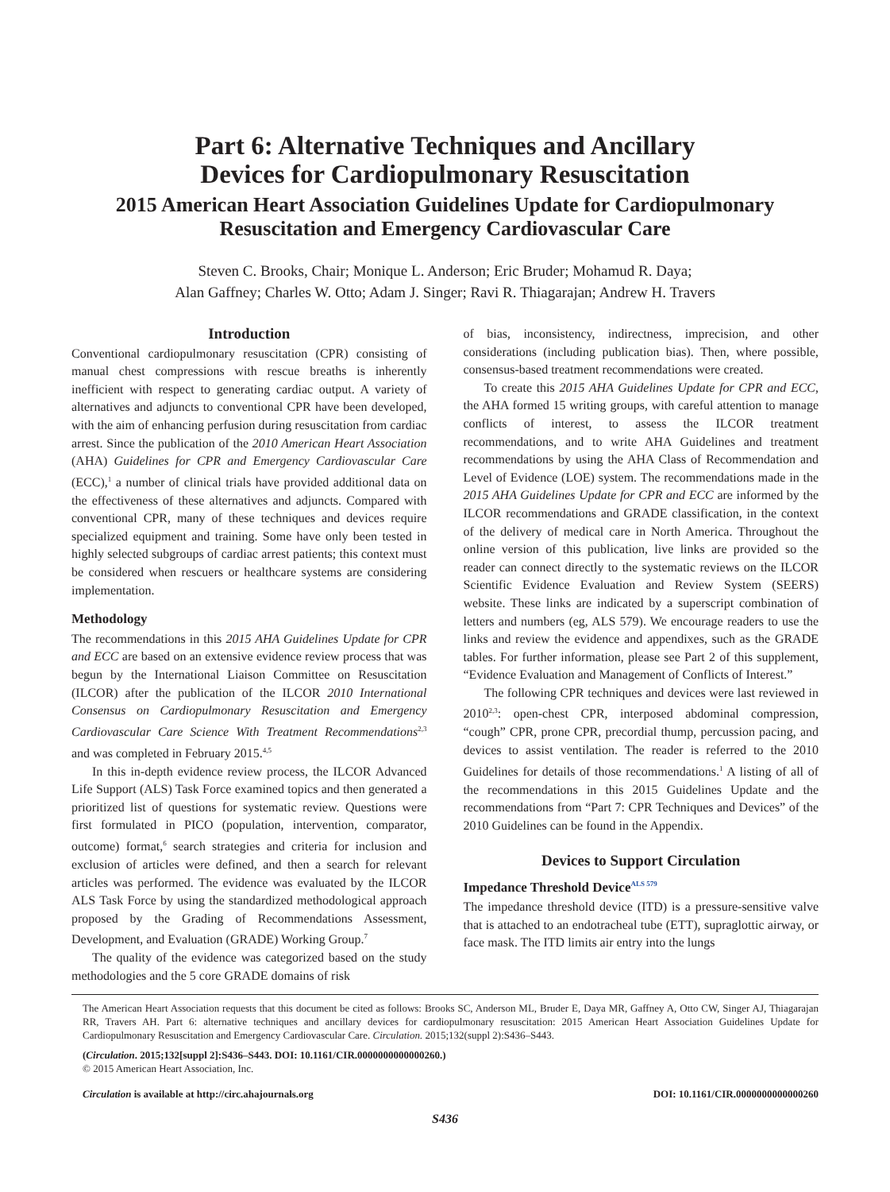Part 6: Alternative Techniques and Ancillary
Devices for Cardiopulmonary Resuscitation
2015 American Heart Association Guidelines Update for Cardiopulmonary
Resuscitation and Emergency Cardiovascular Care
Steven C. Brooks, Chair; Monique L. Anderson; Eric Bruder; Mohamud R. Daya;
Alan Gaffney; Charles W. Otto; Adam J. Singer; Ravi R. Thiagarajan; Andrew H. Travers
Introduction
Conventional cardiopulmonary resuscitation (CPR) consisting of manual chest compressions with rescue breaths is inherently inefficient with respect to generating cardiac output. A variety of alternatives and adjuncts to conventional CPR have been developed, with the aim of enhancing perfusion during resuscitation from cardiac arrest. Since the publication of the 2010 American Heart Association (AHA) Guidelines for CPR and Emergency Cardiovascular Care (ECC),<sup>1</sup> a number of clinical trials have provided additional data on the effectiveness of these alternatives and adjuncts. Compared with conventional CPR, many of these techniques and devices require specialized equipment and training. Some have only been tested in highly selected subgroups of cardiac arrest patients; this context must be considered when rescuers or healthcare systems are considering implementation.
Methodology
The recommendations in this 2015 AHA Guidelines Update for CPR and ECC are based on an extensive evidence review process that was begun by the International Liaison Committee on Resuscitation (ILCOR) after the publication of the ILCOR 2010 International Consensus on Cardiopulmonary Resuscitation and Emergency Cardiovascular Care Science With Treatment Recommendations<sup>2,3</sup> and was completed in February 2015.<sup>4,5</sup>
In this in-depth evidence review process, the ILCOR Advanced Life Support (ALS) Task Force examined topics and then generated a prioritized list of questions for systematic review. Questions were first formulated in PICO (population, intervention, comparator, outcome) format,<sup>6</sup> search strategies and criteria for inclusion and exclusion of articles were defined, and then a search for relevant articles was performed. The evidence was evaluated by the ILCOR ALS Task Force by using the standardized methodological approach proposed by the Grading of Recommendations Assessment, Development, and Evaluation (GRADE) Working Group.<sup>7</sup>
The quality of the evidence was categorized based on the study methodologies and the 5 core GRADE domains of risk
of bias, inconsistency, indirectness, imprecision, and other considerations (including publication bias). Then, where possible, consensus-based treatment recommendations were created.
To create this 2015 AHA Guidelines Update for CPR and ECC, the AHA formed 15 writing groups, with careful attention to manage conflicts of interest, to assess the ILCOR treatment recommendations, and to write AHA Guidelines and treatment recommendations by using the AHA Class of Recommendation and Level of Evidence (LOE) system. The recommendations made in the 2015 AHA Guidelines Update for CPR and ECC are informed by the ILCOR recommendations and GRADE classification, in the context of the delivery of medical care in North America. Throughout the online version of this publication, live links are provided so the reader can connect directly to the systematic reviews on the ILCOR Scientific Evidence Evaluation and Review System (SEERS) website. These links are indicated by a superscript combination of letters and numbers (eg, ALS 579). We encourage readers to use the links and review the evidence and appendixes, such as the GRADE tables. For further information, please see Part 2 of this supplement, “Evidence Evaluation and Management of Conflicts of Interest.”
The following CPR techniques and devices were last reviewed in 2010<sup>2,3</sup>: open-chest CPR, interposed abdominal compression, “cough” CPR, prone CPR, precordial thump, percussion pacing, and devices to assist ventilation. The reader is referred to the 2010 Guidelines for details of those recommendations.<sup>1</sup> A listing of all of the recommendations in this 2015 Guidelines Update and the recommendations from “Part 7: CPR Techniques and Devices” of the 2010 Guidelines can be found in the Appendix.
Devices to Support Circulation
Impedance Threshold Device<sup>ALS 579</sup>
The impedance threshold device (ITD) is a pressure-sensitive valve that is attached to an endotracheal tube (ETT), supraglottic airway, or face mask. The ITD limits air entry into the lungs
The American Heart Association requests that this document be cited as follows: Brooks SC, Anderson ML, Bruder E, Daya MR, Gaffney A, Otto CW, Singer AJ, Thiagarajan RR, Travers AH. Part 6: alternative techniques and ancillary devices for cardiopulmonary resuscitation: 2015 American Heart Association Guidelines Update for Cardiopulmonary Resuscitation and Emergency Cardiovascular Care. Circulation. 2015;132(suppl 2):S436–S443.
(Circulation. 2015;132[suppl 2]:S436–S443. DOI: 10.1161/CIR.0000000000000260.)
© 2015 American Heart Association, Inc.
Circulation is available at http://circ.ahajournals.org DOI: 10.1161/CIR.0000000000000260
S436